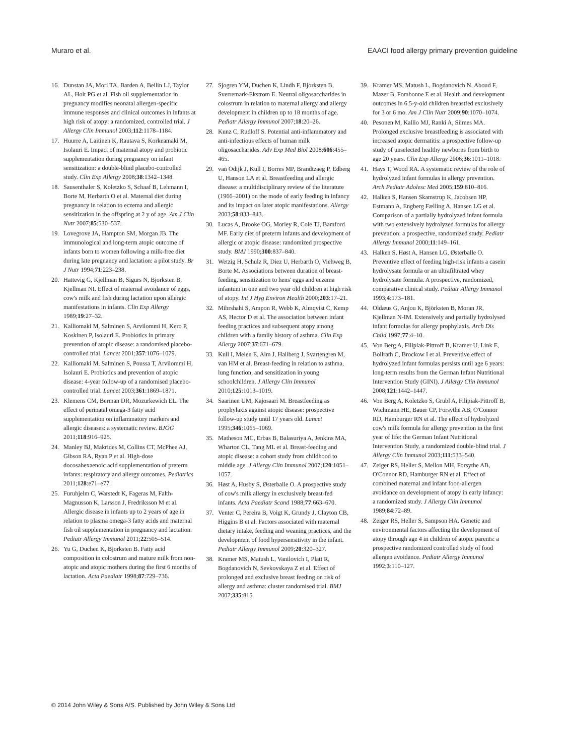Muraro et al. EAACI food allergy primary prevention guideline
16. Dunstan JA, Mori TA, Barden A, Beilin LJ, Taylor AL, Holt PG et al. Fish oil supplementation in pregnancy modifies neonatal allergen-specific immune responses and clinical outcomes in infants at high risk of atopy: a randomized, controlled trial. J Allergy Clin Immunol 2003;112:1178–1184.
17. Huurre A, Laitinen K, Rautava S, Korkeamaki M, Isolauri E. Impact of maternal atopy and probiotic supplementation during pregnancy on infant sensitization: a double-blind placebo-controlled study. Clin Exp Allergy 2008;38:1342–1348.
18. Sausenthaler S, Koletzko S, Schaaf B, Lehmann I, Borte M, Herbarth O et al. Maternal diet during pregnancy in relation to eczema and allergic sensitization in the offspring at 2 y of age. Am J Clin Nutr 2007;85:530–537.
19. Lovegrove JA, Hampton SM, Morgan JB. The immunological and long-term atopic outcome of infants born to women following a milk-free diet during late pregnancy and lactation: a pilot study. Br J Nutr 1994;71:223–238.
20. Hattevig G, Kjellman B, Sigurs N, Bjorksten B, Kjellman NI. Effect of maternal avoidance of eggs, cow's milk and fish during lactation upon allergic manifestations in infants. Clin Exp Allergy 1989;19:27–32.
21. Kalliomaki M, Salminen S, Arvilommi H, Kero P, Koskinen P, Isolauri E. Probiotics in primary prevention of atopic disease: a randomised placebo-controlled trial. Lancet 2001;357:1076–1079.
22. Kalliomaki M, Salminen S, Poussa T, Arvilommi H, Isolauri E. Probiotics and prevention of atopic disease: 4-year follow-up of a randomised placebo-controlled trial. Lancet 2003;361:1869–1871.
23. Klemens CM, Berman DR, Mozurkewich EL. The effect of perinatal omega-3 fatty acid supplementation on inflammatory markers and allergic diseases: a systematic review. BJOG 2011;118:916–925.
24. Manley BJ, Makrides M, Collins CT, McPhee AJ, Gibson RA, Ryan P et al. High-dose docosahexaenoic acid supplementation of preterm infants: respiratory and allergy outcomes. Pediatrics 2011;128:e71–e77.
25. Furuhjelm C, Warstedt K, Fageras M, Falth-Magnusson K, Larsson J, Fredriksson M et al. Allergic disease in infants up to 2 years of age in relation to plasma omega-3 fatty acids and maternal fish oil supplementation in pregnancy and lactation. Pediatr Allergy Immunol 2011;22:505–514.
26. Yu G, Duchen K, Bjorksten B. Fatty acid composition in colostrum and mature milk from non-atopic and atopic mothers during the first 6 months of lactation. Acta Paediatr 1998;87:729–736.
27. Sjogren YM, Duchen K, Lindh F, Bjorksten B, Sverremark-Ekstrom E. Neutral oligosaccharides in colostrum in relation to maternal allergy and allergy development in children up to 18 months of age. Pediatr Allergy Immunol 2007;18:20–26.
28. Kunz C, Rudloff S. Potential anti-inflammatory and anti-infectious effects of human milk oligosaccharides. Adv Exp Med Biol 2008;606:455–465.
29. van Odijk J, Kull I, Borres MP, Brandtzaeg P, Edberg U, Hanson LA et al. Breastfeeding and allergic disease: a multidisciplinary review of the literature (1966–2001) on the mode of early feeding in infancy and its impact on later atopic manifestations. Allergy 2003;58:833–843.
30. Lucas A, Brooke OG, Morley R, Cole TJ, Bamford MF. Early diet of preterm infants and development of allergic or atopic disease: randomized prospective study. BMJ 1990;300:837–840.
31. Wetzig H, Schulz R, Diez U, Herbarth O, Viehweg B, Borte M. Associations between duration of breast-feeding, sensitization to hens' eggs and eczema infantum in one and two year old children at high risk of atopy. Int J Hyg Environ Health 2000;203:17–21.
32. Mihrshahi S, Ampon R, Webb K, Almqvist C, Kemp AS, Hector D et al. The association between infant feeding practices and subsequent atopy among children with a family history of asthma. Clin Exp Allergy 2007;37:671–679.
33. Kull I, Melen E, Alm J, Hallberg J, Svartengren M, van HM et al. Breast-feeding in relation to asthma, lung function, and sensitization in young schoolchildren. J Allergy Clin Immunol 2010;125:1013–1019.
34. Saarinen UM, Kajosaari M. Breastfeeding as prophylaxis against atopic disease: prospective follow-up study until 17 years old. Lancet 1995;346:1065–1069.
35. Matheson MC, Erbas B, Balasuriya A, Jenkins MA, Wharton CL, Tang ML et al. Breast-feeding and atopic disease: a cohort study from childhood to middle age. J Allergy Clin Immunol 2007;120:1051–1057.
36. Høst A, Husby S, Østerballe O. A prospective study of cow's milk allergy in exclusively breast-fed infants. Acta Paediatr Scand 1988;77:663–670.
37. Venter C, Pereira B, Voigt K, Grundy J, Clayton CB, Higgins B et al. Factors associated with maternal dietary intake, feeding and weaning practices, and the development of food hypersensitivity in the infant. Pediatr Allergy Immunol 2009;20:320–327.
38. Kramer MS, Matush L, Vanilovich I, Platt R, Bogdanovich N, Sevkovskaya Z et al. Effect of prolonged and exclusive breast feeding on risk of allergy and asthma: cluster randomised trial. BMJ 2007;335:815.
39. Kramer MS, Matush L, Bogdanovich N, Aboud F, Mazer B, Fombonne E et al. Health and development outcomes in 6.5-y-old children breastfed exclusively for 3 or 6 mo. Am J Clin Nutr 2009;90:1070–1074.
40. Pesonen M, Kallio MJ, Ranki A, Siimes MA. Prolonged exclusive breastfeeding is associated with increased atopic dermatitis: a prospective follow-up study of unselected healthy newborns from birth to age 20 years. Clin Exp Allergy 2006;36:1011–1018.
41. Hays T, Wood RA. A systematic review of the role of hydrolyzed infant formulas in allergy prevention. Arch Pediatr Adolesc Med 2005;159:810–816.
42. Halken S, Hansen Skamstrup K, Jacobsen HP, Estmann A, Engberg Fælling A, Hansen LG et al. Comparison of a partially hydrolyzed infant formula with two extensively hydrolyzed formulas for allergy prevention: a prospective, randomized study. Pediatr Allergy Immunol 2000;11:149–161.
43. Halken S, Høst A, Hansen LG, Østerballe O. Preventive effect of feeding high-risk infants a casein hydrolysate formula or an ultrafiltrated whey hydrolysate formula. A prospective, randomized, comparative clinical study. Pediatr Allergy Immunol 1993;4:173–181.
44. Oldæus G, Anjou K, Björksten B, Moran JR, Kjellman N-IM. Extensively and partially hydrolysed infant formulas for allergy prophylaxis. Arch Dis Child 1997;77:4–10.
45. Von Berg A, Filipiak-Pittroff B, Kramer U, Link E, Bollrath C, Brockow I et al. Preventive effect of hydrolyzed infant formulas persists until age 6 years: long-term results from the German Infant Nutritional Intervention Study (GINI). J Allergy Clin Immunol 2008;121:1442–1447.
46. Von Berg A, Koletzko S, Grubl A, Filipiak-Pittroff B, Wichmann HE, Bauer CP, Forsythe AB, O'Connor RD, Hamburger RN et al. The effect of hydrolyzed cow's milk formula for allergy prevention in the first year of life: the German Infant Nutritional Intervention Study, a randomized double-blind trial. J Allergy Clin Immunol 2003;111:533–540.
47. Zeiger RS, Heller S, Mellon MH, Forsythe AB, O'Connor RD, Hamburger RN et al. Effect of combined maternal and infant food-allergen avoidance on development of atopy in early infancy: a randomized study. J Allergy Clin Immunol 1989;84:72–89.
48. Zeiger RS, Heller S, Sampson HA. Genetic and environmental factors affecting the development of atopy through age 4 in children of atopic parents: a prospective randomized controlled study of food allergen avoidance. Pediatr Allergy Immunol 1992;3:110–127.
© 2014 John Wiley & Sons A/S. Published by John Wiley & Sons Ltd